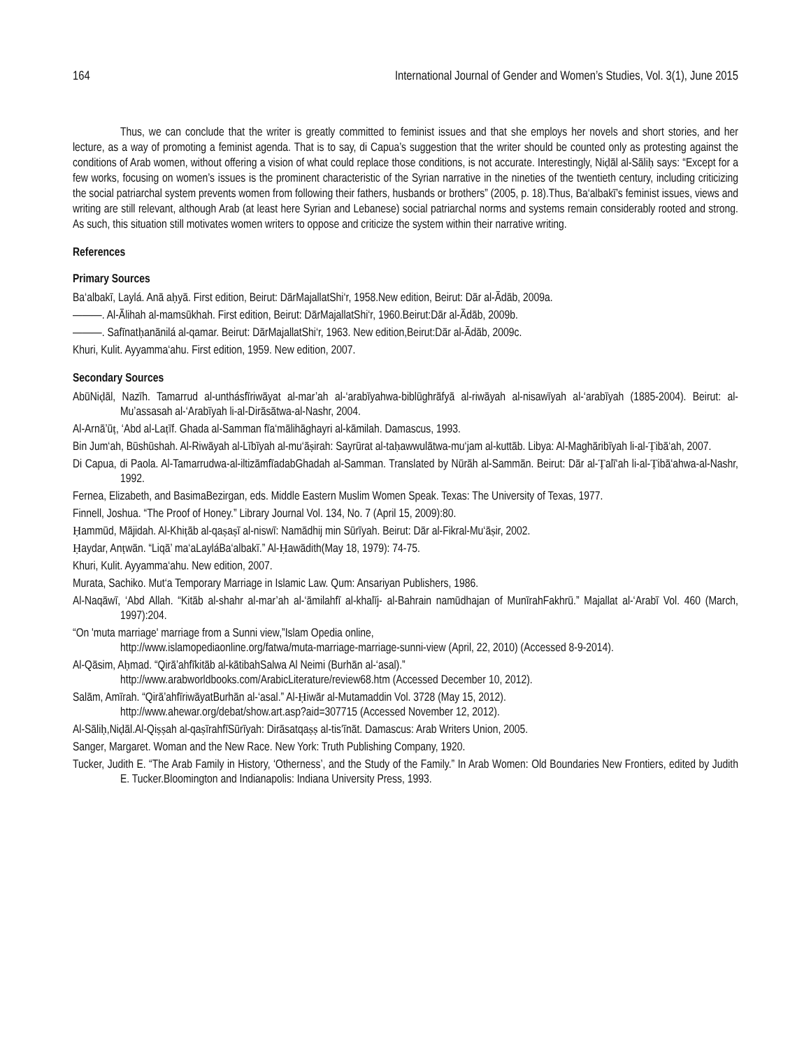164 International Journal of Gender and Women’s Studies, Vol. 3(1), June 2015
Thus, we can conclude that the writer is greatly committed to feminist issues and that she employs her novels and short stories, and her lecture, as a way of promoting a feminist agenda. That is to say, di Capua’s suggestion that the writer should be counted only as protesting against the conditions of Arab women, without offering a vision of what could replace those conditions, is not accurate. Interestingly, Niḍāl al-Sāliḥ says: “Except for a few works, focusing on women’s issues is the prominent characteristic of the Syrian narrative in the nineties of the twentieth century, including criticizing the social patriarchal system prevents women from following their fathers, husbands or brothers” (2005, p. 18).Thus, Ba‘albakī’s feminist issues, views and writing are still relevant, although Arab (at least here Syrian and Lebanese) social patriarchal norms and systems remain considerably rooted and strong. As such, this situation still motivates women writers to oppose and criticize the system within their narrative writing.
References
Primary Sources
Ba‘albakī, Laylá. Anā aḥyā. First edition, Beirut: DārMajallatShi‘r, 1958.New edition, Beirut: Dār al-Ādāb, 2009a.
———. Al-Ālihah al-mamsūkhah. First edition, Beirut: DārMajallatShi‘r, 1960.Beirut:Dār al-Ādāb, 2009b.
———. Safīnatḥanānilá al-qamar. Beirut: DārMajallatShi‘r, 1963. New edition,Beirut:Dār al-Ādāb, 2009c.
Khuri, Kulit. Ayyamma‘ahu. First edition, 1959. New edition, 2007.
Secondary Sources
AbūNiḍāl, Nazīh. Tamarrud al-unthásfīriwāyat al-mar’ah al-‘arabīyahwa-biblūghrāfyā al-riwāyah al-nisawīyah al-‘arabīyah (1885-2004). Beirut: al-Mu’assasah al-‘Arabīyah li-al-Dirāsātwa-al-Nashr, 2004.
Al-Arnā’ūṭ, ‘Abd al-Laṭīf. Ghada al-Samman fīa‘mālihāghayri al-kāmilah. Damascus, 1993.
Bin Jum‘ah, Būshūshah. Al-Riwāyah al-Lībīyah al-mu‘āṣirah: Sayrūrat al-taḥawwulātwa-mu‘jam al-kuttāb. Libya: Al-Maghāribīyah li-al-Ṭibā‘ah, 2007.
Di Capua, di Paola. Al-Tamarrudwa-al-iltizāmfīadabGhadah al-Samman. Translated by Nūrāh al-Sammān. Beirut: Dār al-Ṭalī‘ah li-al-Ṭibā‘ahwa-al-Nashr, 1992.
Fernea, Elizabeth, and BasimaBezirgan, eds. Middle Eastern Muslim Women Speak. Texas: The University of Texas, 1977.
Finnell, Joshua. “The Proof of Honey.” Library Journal Vol. 134, No. 7 (April 15, 2009):80.
Ḥammūd, Mājidah. Al-Khiṭāb al-qaṣaṣī al-niswī: Namādhij min Sūrīyah. Beirut: Dār al-Fikral-Mu‘āṣir, 2002.
Ḥaydar, Anṭwān. “Liqā’ ma‘aLayláBa‘albakī.” Al-Ḥawādith(May 18, 1979): 74-75.
Khuri, Kulit. Ayyamma‘ahu. New edition, 2007.
Murata, Sachiko. Mut‘a Temporary Marriage in Islamic Law. Qum: Ansariyan Publishers, 1986.
Al-Naqāwī, ‘Abd Allah. “Kitāb al-shahr al-mar’ah al-‘āmilahfī al-khalīj- al-Bahrain namūdhajan of MunīrahFakhrū.” Majallat al-‘Arabī Vol. 460 (March, 1997):204.
“On 'muta marriage' marriage from a Sunni view,”Islam Opedia online,
http://www.islamopediaonline.org/fatwa/muta-marriage-marriage-sunni-view (April, 22, 2010) (Accessed 8-9-2014).
Al-Qāsim, Aḥmad. “Qirā’ahfīkitāb al-kātibahSalwa Al Neimi (Burhān al-‘asal).”
http://www.arabworldbooks.com/ArabicLiterature/review68.htm (Accessed December 10, 2012).
Salām, Amīrah. “Qirā’ahfīriwāyatBurhān al-‘asal.” Al-Ḥiwār al-Mutamaddin Vol. 3728 (May 15, 2012).
http://www.ahewar.org/debat/show.art.asp?aid=307715 (Accessed November 12, 2012).
Al-Sāliḥ,Niḍāl.Al-Qiṣṣah al-qaṣīrahfīSūrīyah: Dirāsatqaṣṣ al-tis‘īnāt. Damascus: Arab Writers Union, 2005.
Sanger, Margaret. Woman and the New Race. New York: Truth Publishing Company, 1920.
Tucker, Judith E. “The Arab Family in History, ‘Otherness’, and the Study of the Family.” In Arab Women: Old Boundaries New Frontiers, edited by Judith E. Tucker.Bloomington and Indianapolis: Indiana University Press, 1993.